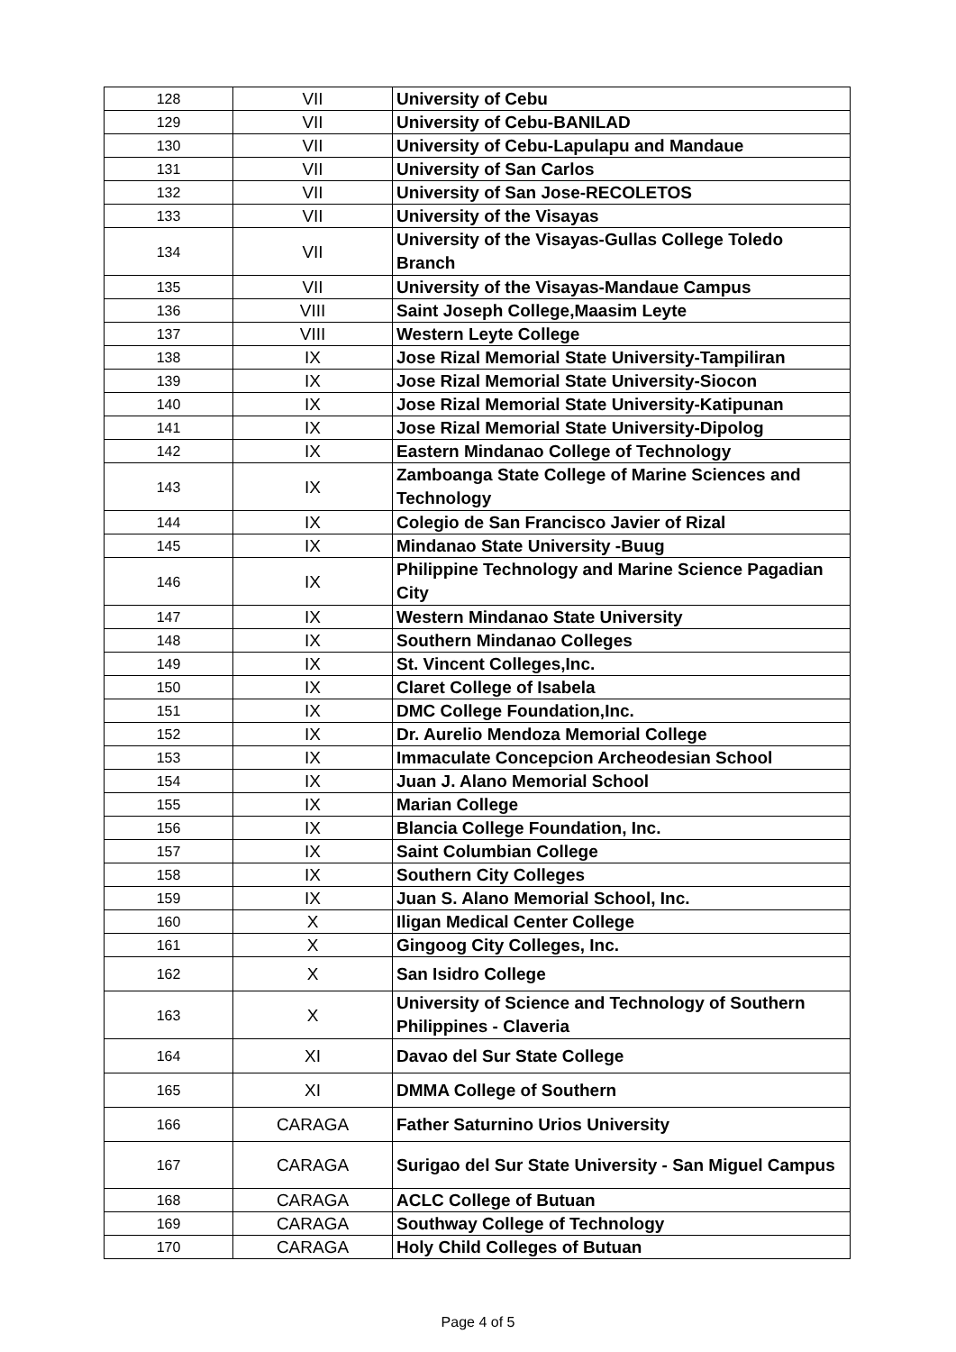| 128 | VII | University of Cebu |
| 129 | VII | University of Cebu-BANILAD |
| 130 | VII | University of Cebu-Lapulapu and Mandaue |
| 131 | VII | University of San Carlos |
| 132 | VII | University of San Jose-RECOLETOS |
| 133 | VII | University of the Visayas |
| 134 | VII | University of the Visayas-Gullas College Toledo Branch |
| 135 | VII | University of the Visayas-Mandaue Campus |
| 136 | VIII | Saint Joseph College,Maasim Leyte |
| 137 | VIII | Western Leyte College |
| 138 | IX | Jose Rizal Memorial State University-Tampiliran |
| 139 | IX | Jose Rizal Memorial State University-Siocon |
| 140 | IX | Jose Rizal Memorial State University-Katipunan |
| 141 | IX | Jose Rizal Memorial State University-Dipolog |
| 142 | IX | Eastern Mindanao College of Technology |
| 143 | IX | Zamboanga State College of Marine Sciences and Technology |
| 144 | IX | Colegio de San Francisco Javier of Rizal |
| 145 | IX | Mindanao State University -Buug |
| 146 | IX | Philippine Technology and Marine Science Pagadian City |
| 147 | IX | Western Mindanao State University |
| 148 | IX | Southern Mindanao Colleges |
| 149 | IX | St. Vincent Colleges,Inc. |
| 150 | IX | Claret College of Isabela |
| 151 | IX | DMC College Foundation,Inc. |
| 152 | IX | Dr. Aurelio Mendoza Memorial College |
| 153 | IX | Immaculate Concepcion Archeodesian School |
| 154 | IX | Juan J. Alano Memorial School |
| 155 | IX | Marian College |
| 156 | IX | Blancia College Foundation, Inc. |
| 157 | IX | Saint Columbian College |
| 158 | IX | Southern City Colleges |
| 159 | IX | Juan S. Alano Memorial School, Inc. |
| 160 | X | Iligan Medical Center College |
| 161 | X | Gingoog City Colleges, Inc. |
| 162 | X | San Isidro College |
| 163 | X | University of Science and Technology of Southern Philippines - Claveria |
| 164 | XI | Davao del Sur State College |
| 165 | XI | DMMA College of Southern |
| 166 | CARAGA | Father Saturnino Urios University |
| 167 | CARAGA | Surigao del Sur State University - San Miguel Campus |
| 168 | CARAGA | ACLC College of Butuan |
| 169 | CARAGA | Southway College of Technology |
| 170 | CARAGA | Holy Child Colleges of Butuan |
Page 4 of 5